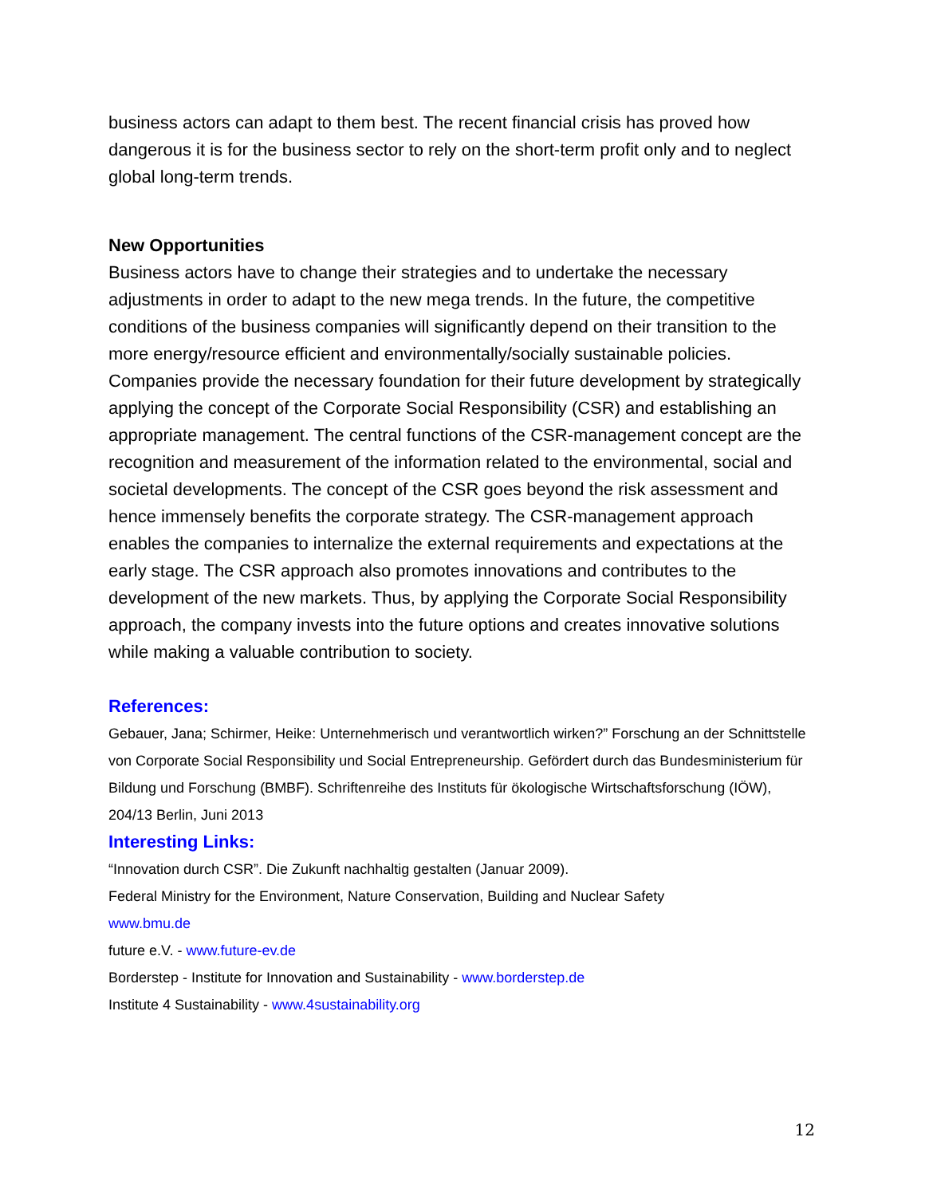business actors can adapt to them best. The recent financial crisis has proved how dangerous it is for the business sector to rely on the short-term profit only and to neglect global long-term trends.
New Opportunities
Business actors have to change their strategies and to undertake the necessary adjustments in order to adapt to the new mega trends. In the future, the competitive conditions of the business companies will significantly depend on their transition to the more energy/resource efficient and environmentally/socially sustainable policies. Companies provide the necessary foundation for their future development by strategically applying the concept of the Corporate Social Responsibility (CSR) and establishing an appropriate management. The central functions of the CSR-management concept are the recognition and measurement of the information related to the environmental, social and societal developments. The concept of the CSR goes beyond the risk assessment and hence immensely benefits the corporate strategy. The CSR-management approach enables the companies to internalize the external requirements and expectations at the early stage. The CSR approach also promotes innovations and contributes to the development of the new markets. Thus, by applying the Corporate Social Responsibility approach, the company invests into the future options and creates innovative solutions while making a valuable contribution to society.
References:
Gebauer, Jana; Schirmer, Heike: Unternehmerisch und verantwortlich wirken?” Forschung an der Schnittstelle von Corporate Social Responsibility und Social Entrepreneurship. Gefördert durch das Bundesministerium für Bildung und Forschung (BMBF). Schriftenreihe des Instituts für ökologische Wirtschaftsforschung (IÖW), 204/13 Berlin, Juni 2013
Interesting Links:
“Innovation durch CSR”. Die Zukunft nachhaltig gestalten (Januar 2009).
Federal Ministry for the Environment, Nature Conservation, Building and Nuclear Safety
www.bmu.de
future e.V. - www.future-ev.de
Borderstep - Institute for Innovation and Sustainability - www.borderstep.de
Institute 4 Sustainability - www.4sustainability.org
12